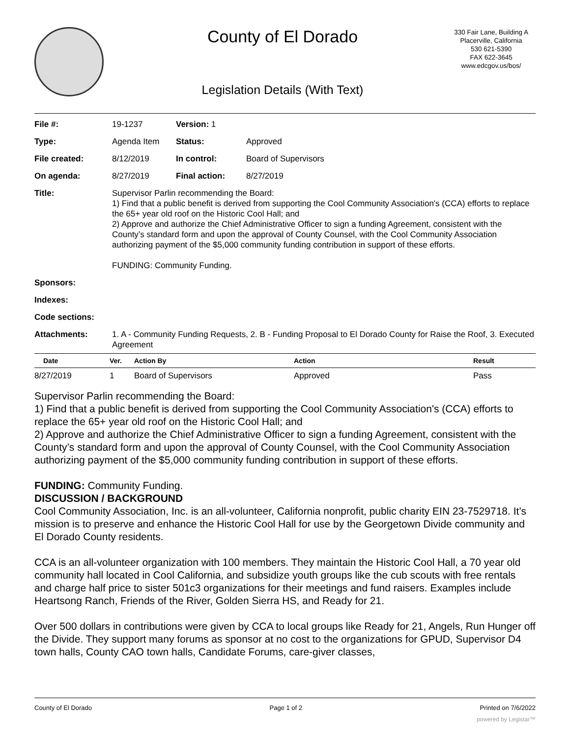County of El Dorado
330 Fair Lane, Building A
Placerville, California
530 621-5390
FAX 622-3645
www.edcgov.us/bos/
Legislation Details (With Text)
| File #: | 19-1237 | Version: 1 | | |
| Type: | Agenda Item | | Status: | Approved |
| File created: | 8/12/2019 | | In control: | Board of Supervisors |
| On agenda: | 8/27/2019 | | Final action: | 8/27/2019 |
| Title: | Supervisor Parlin recommending the Board: 1) Find that a public benefit is derived from supporting the Cool Community Association's (CCA) efforts to replace the 65+ year old roof on the Historic Cool Hall; and 2) Approve and authorize the Chief Administrative Officer to sign a funding Agreement, consistent with the County’s standard form and upon the approval of County Counsel, with the Cool Community Association authorizing payment of the $5,000 community funding contribution in support of these efforts. FUNDING: Community Funding. | | | |
| Sponsors: | | | | |
| Indexes: | | | | |
| Code sections: | | | | |
| Attachments: | 1. A - Community Funding Requests, 2. B - Funding Proposal to El Dorado County for Raise the Roof, 3. Executed Agreement | | | |
| Date | Ver. | Action By | Action | Result |
| --- | --- | --- | --- | --- |
| 8/27/2019 | 1 | Board of Supervisors | Approved | Pass |
Supervisor Parlin recommending the Board:
1) Find that a public benefit is derived from supporting the Cool Community Association's (CCA) efforts to replace the 65+ year old roof on the Historic Cool Hall; and
2) Approve and authorize the Chief Administrative Officer to sign a funding Agreement, consistent with the County’s standard form and upon the approval of County Counsel, with the Cool Community Association authorizing payment of the $5,000 community funding contribution in support of these efforts.
FUNDING: Community Funding.
DISCUSSION / BACKGROUND
Cool Community Association, Inc. is an all-volunteer, California nonprofit, public charity EIN 23-7529718. It’s mission is to preserve and enhance the Historic Cool Hall for use by the Georgetown Divide community and El Dorado County residents.
CCA is an all-volunteer organization with 100 members. They maintain the Historic Cool Hall, a 70 year old community hall located in Cool California, and subsidize youth groups like the cub scouts with free rentals and charge half price to sister 501c3 organizations for their meetings and fund raisers. Examples include Heartsong Ranch, Friends of the River, Golden Sierra HS, and Ready for 21.
Over 500 dollars in contributions were given by CCA to local groups like Ready for 21, Angels, Run Hunger off the Divide. They support many forums as sponsor at no cost to the organizations for GPUD, Supervisor D4 town halls, County CAO town halls, Candidate Forums, care-giver classes,
County of El Dorado Page 1 of 2 Printed on 7/6/2022
powered by Legistar™